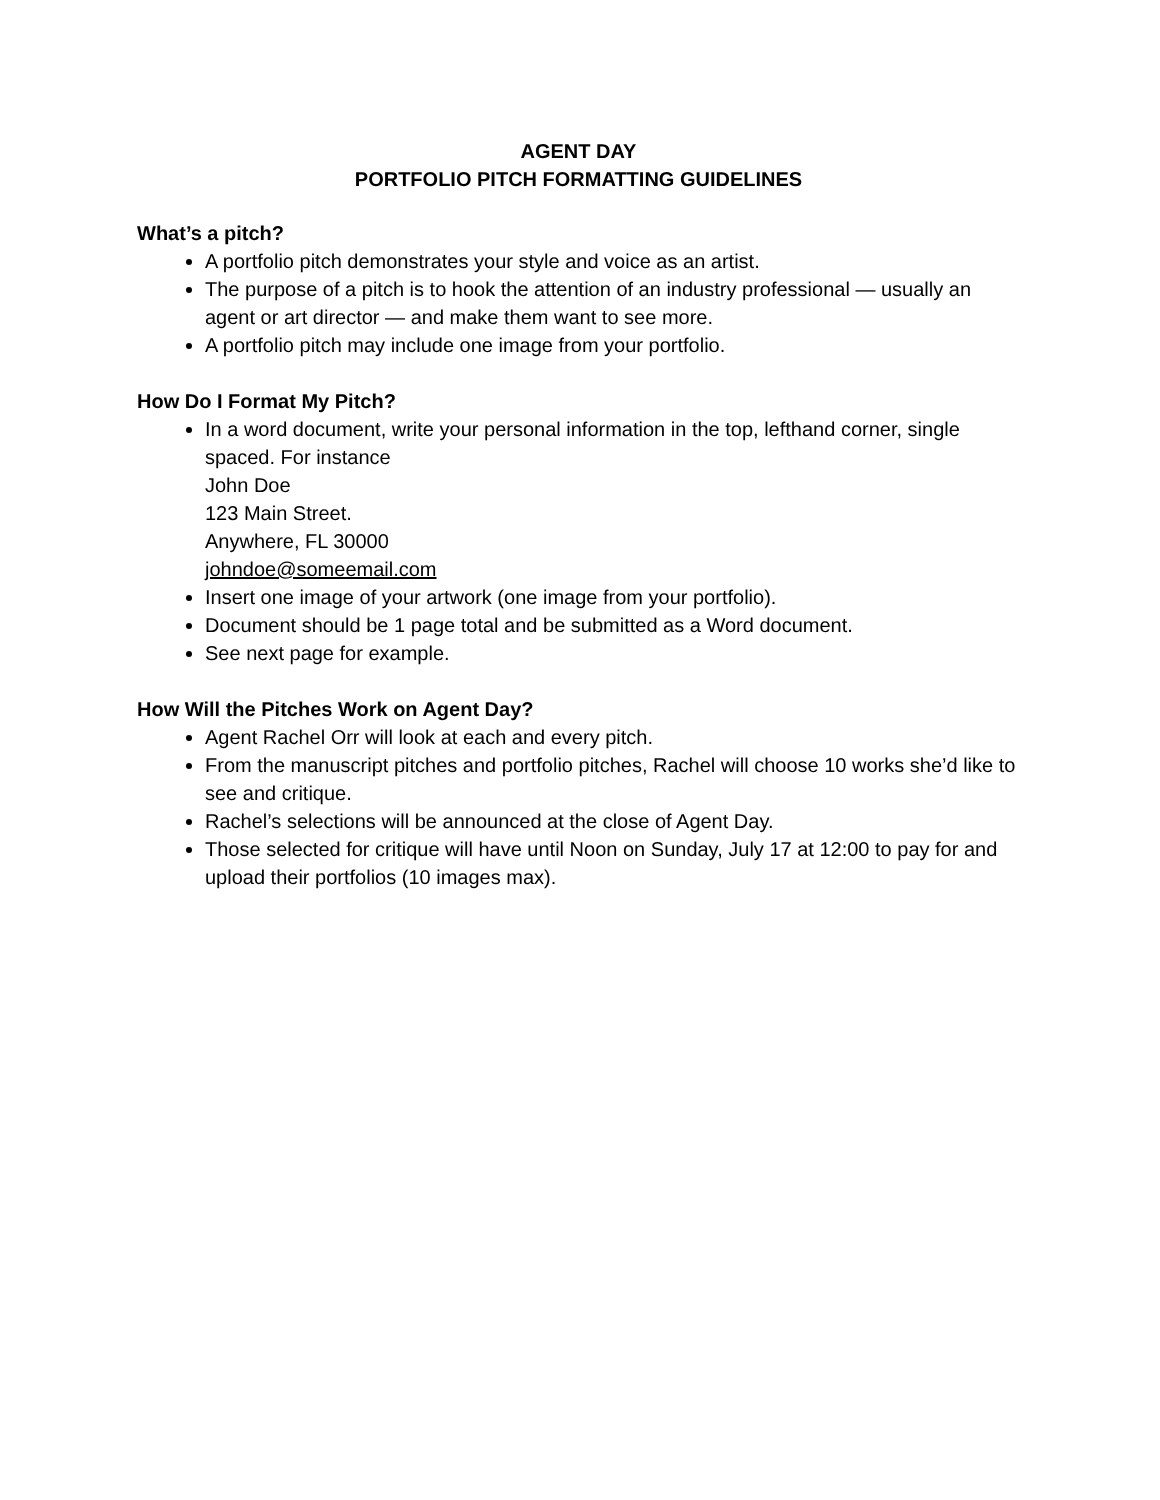AGENT DAY
PORTFOLIO PITCH FORMATTING GUIDELINES
What’s a pitch?
A portfolio pitch demonstrates your style and voice as an artist.
The purpose of a pitch is to hook the attention of an industry professional — usually an agent or art director — and make them want to see more.
A portfolio pitch may include one image from your portfolio.
How Do I Format My Pitch?
In a word document, write your personal information in the top, lefthand corner, single spaced. For instance
John Doe
123 Main Street.
Anywhere, FL 30000
johndoe@someemail.com
Insert one image of your artwork (one image from your portfolio).
Document should be 1 page total and be submitted as a Word document.
See next page for example.
How Will the Pitches Work on Agent Day?
Agent Rachel Orr will look at each and every pitch.
From the manuscript pitches and portfolio pitches, Rachel will choose 10 works she’d like to see and critique.
Rachel’s selections will be announced at the close of Agent Day.
Those selected for critique will have until Noon on Sunday, July 17 at 12:00 to pay for and upload their portfolios (10 images max).